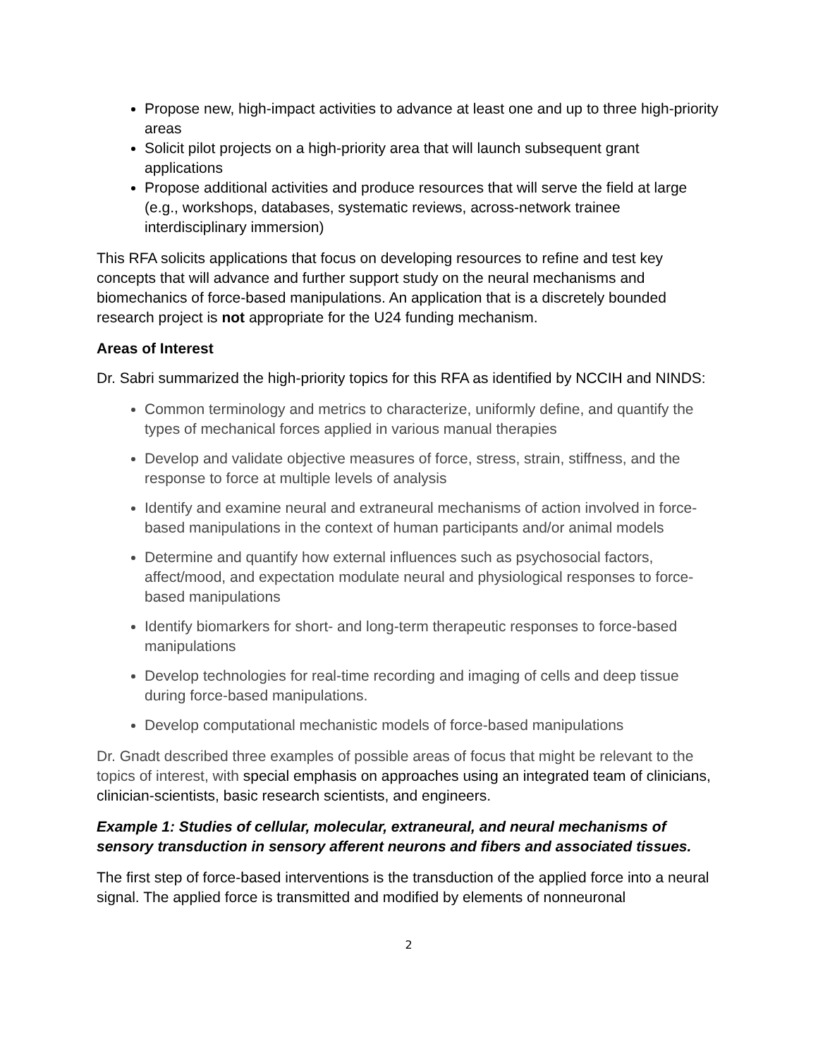Propose new, high-impact activities to advance at least one and up to three high-priority areas
Solicit pilot projects on a high-priority area that will launch subsequent grant applications
Propose additional activities and produce resources that will serve the field at large (e.g., workshops, databases, systematic reviews, across-network trainee interdisciplinary immersion)
This RFA solicits applications that focus on developing resources to refine and test key concepts that will advance and further support study on the neural mechanisms and biomechanics of force-based manipulations. An application that is a discretely bounded research project is not appropriate for the U24 funding mechanism.
Areas of Interest
Dr. Sabri summarized the high-priority topics for this RFA as identified by NCCIH and NINDS:
Common terminology and metrics to characterize, uniformly define, and quantify the types of mechanical forces applied in various manual therapies
Develop and validate objective measures of force, stress, strain, stiffness, and the response to force at multiple levels of analysis
Identify and examine neural and extraneural mechanisms of action involved in force-based manipulations in the context of human participants and/or animal models
Determine and quantify how external influences such as psychosocial factors, affect/mood, and expectation modulate neural and physiological responses to force-based manipulations
Identify biomarkers for short- and long-term therapeutic responses to force-based manipulations
Develop technologies for real-time recording and imaging of cells and deep tissue during force-based manipulations.
Develop computational mechanistic models of force-based manipulations
Dr. Gnadt described three examples of possible areas of focus that might be relevant to the topics of interest, with special emphasis on approaches using an integrated team of clinicians, clinician-scientists, basic research scientists, and engineers.
Example 1: Studies of cellular, molecular, extraneural, and neural mechanisms of sensory transduction in sensory afferent neurons and fibers and associated tissues.
The first step of force-based interventions is the transduction of the applied force into a neural signal. The applied force is transmitted and modified by elements of nonneuronal
2